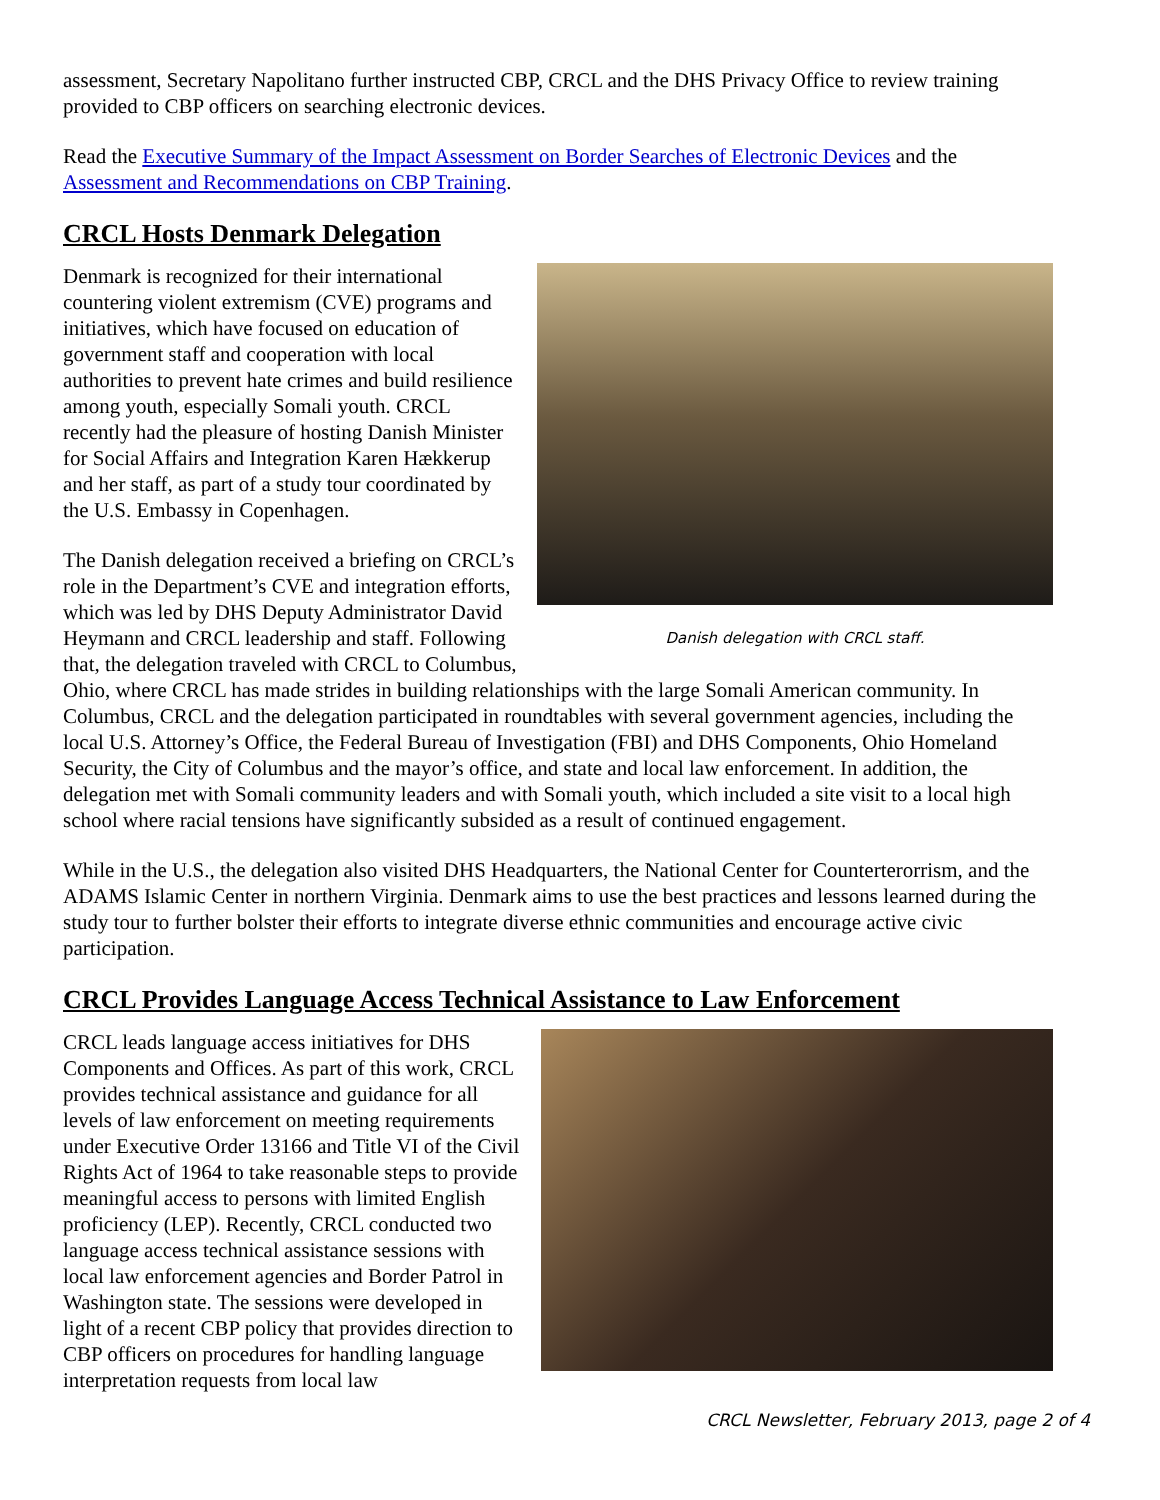assessment, Secretary Napolitano further instructed CBP, CRCL and the DHS Privacy Office to review training provided to CBP officers on searching electronic devices.
Read the Executive Summary of the Impact Assessment on Border Searches of Electronic Devices and the Assessment and Recommendations on CBP Training.
CRCL Hosts Denmark Delegation
Danish delegation with CRCL staff.
Denmark is recognized for their international countering violent extremism (CVE) programs and initiatives, which have focused on education of government staff and cooperation with local authorities to prevent hate crimes and build resilience among youth, especially Somali youth. CRCL recently had the pleasure of hosting Danish Minister for Social Affairs and Integration Karen Hækkerup and her staff, as part of a study tour coordinated by the U.S. Embassy in Copenhagen.
The Danish delegation received a briefing on CRCL’s role in the Department’s CVE and integration efforts, which was led by DHS Deputy Administrator David Heymann and CRCL leadership and staff. Following that, the delegation traveled with CRCL to Columbus, Ohio, where CRCL has made strides in building relationships with the large Somali American community. In Columbus, CRCL and the delegation participated in roundtables with several government agencies, including the local U.S. Attorney’s Office, the Federal Bureau of Investigation (FBI) and DHS Components, Ohio Homeland Security, the City of Columbus and the mayor’s office, and state and local law enforcement. In addition, the delegation met with Somali community leaders and with Somali youth, which included a site visit to a local high school where racial tensions have significantly subsided as a result of continued engagement.
While in the U.S., the delegation also visited DHS Headquarters, the National Center for Counterterorrism, and the ADAMS Islamic Center in northern Virginia. Denmark aims to use the best practices and lessons learned during the study tour to further bolster their efforts to integrate diverse ethnic communities and encourage active civic participation.
CRCL Provides Language Access Technical Assistance to Law Enforcement
CRCL leads language access initiatives for DHS Components and Offices. As part of this work, CRCL provides technical assistance and guidance for all levels of law enforcement on meeting requirements under Executive Order 13166 and Title VI of the Civil Rights Act of 1964 to take reasonable steps to provide meaningful access to persons with limited English proficiency (LEP). Recently, CRCL conducted two language access technical assistance sessions with local law enforcement agencies and Border Patrol in Washington state. The sessions were developed in light of a recent CBP policy that provides direction to CBP officers on procedures for handling language interpretation requests from local law
CRCL Newsletter, February 2013, page 2 of 4